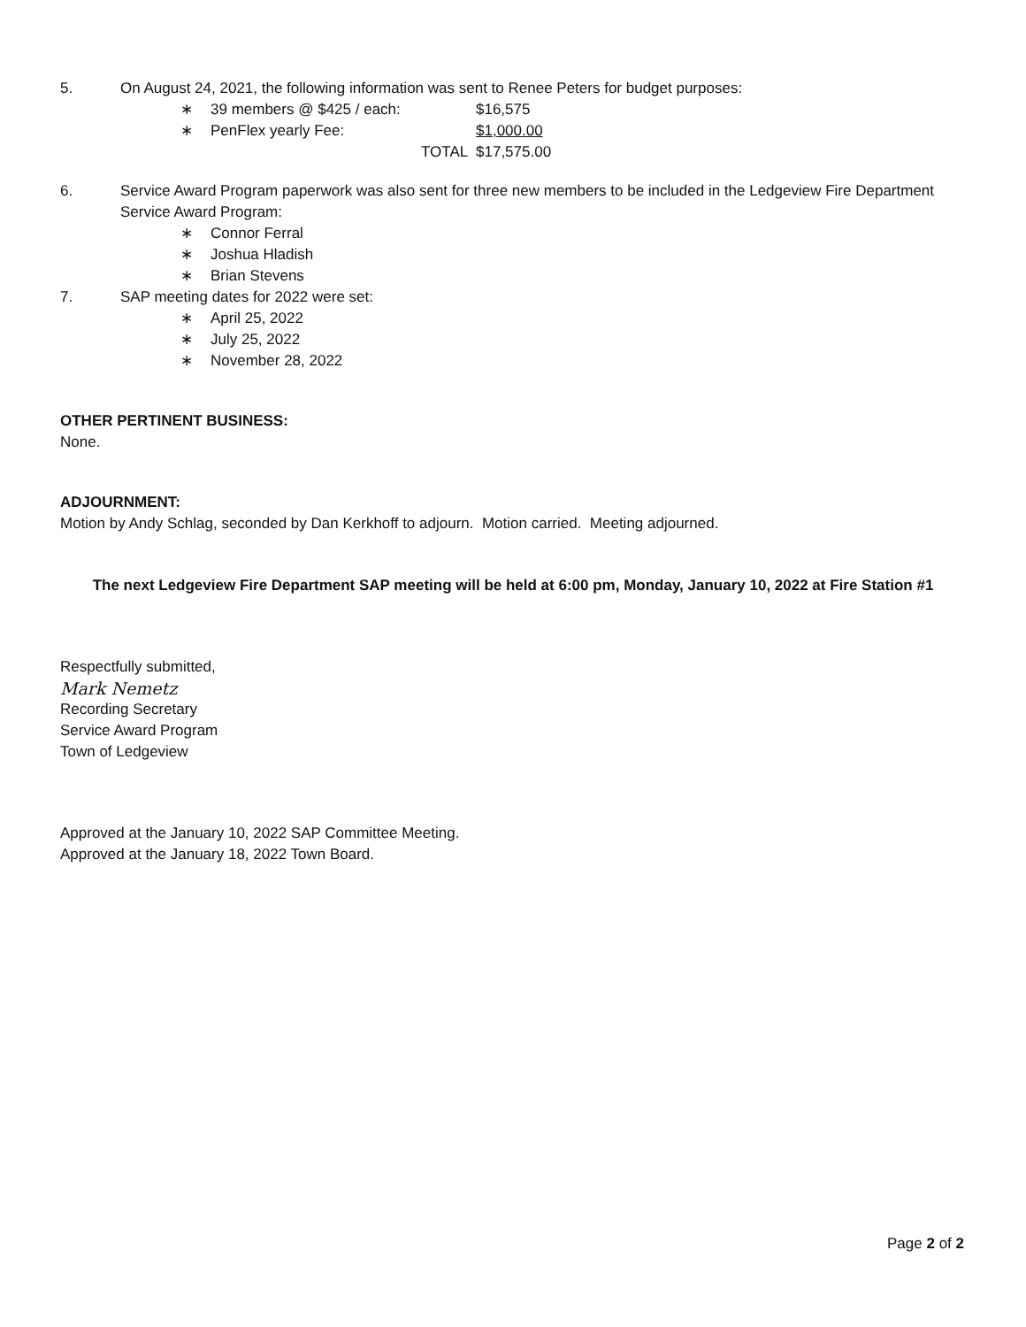5. On August 24, 2021, the following information was sent to Renee Peters for budget purposes:
∗ 39 members @ $425 / each: $16,575
∗ PenFlex yearly Fee: $1,000.00
TOTAL $17,575.00
6. Service Award Program paperwork was also sent for three new members to be included in the Ledgeview Fire Department Service Award Program:
∗ Connor Ferral
∗ Joshua Hladish
∗ Brian Stevens
7. SAP meeting dates for 2022 were set:
∗ April 25, 2022
∗ July 25, 2022
∗ November 28, 2022
OTHER PERTINENT BUSINESS:
None.
ADJOURNMENT:
Motion by Andy Schlag, seconded by Dan Kerkhoff to adjourn. Motion carried. Meeting adjourned.
The next Ledgeview Fire Department SAP meeting will be held at 6:00 pm, Monday, January 10, 2022 at Fire Station #1
Respectfully submitted,
Mark Nemetz
Recording Secretary
Service Award Program
Town of Ledgeview
Approved at the January 10, 2022 SAP Committee Meeting.
Approved at the January 18, 2022 Town Board.
Page 2 of 2